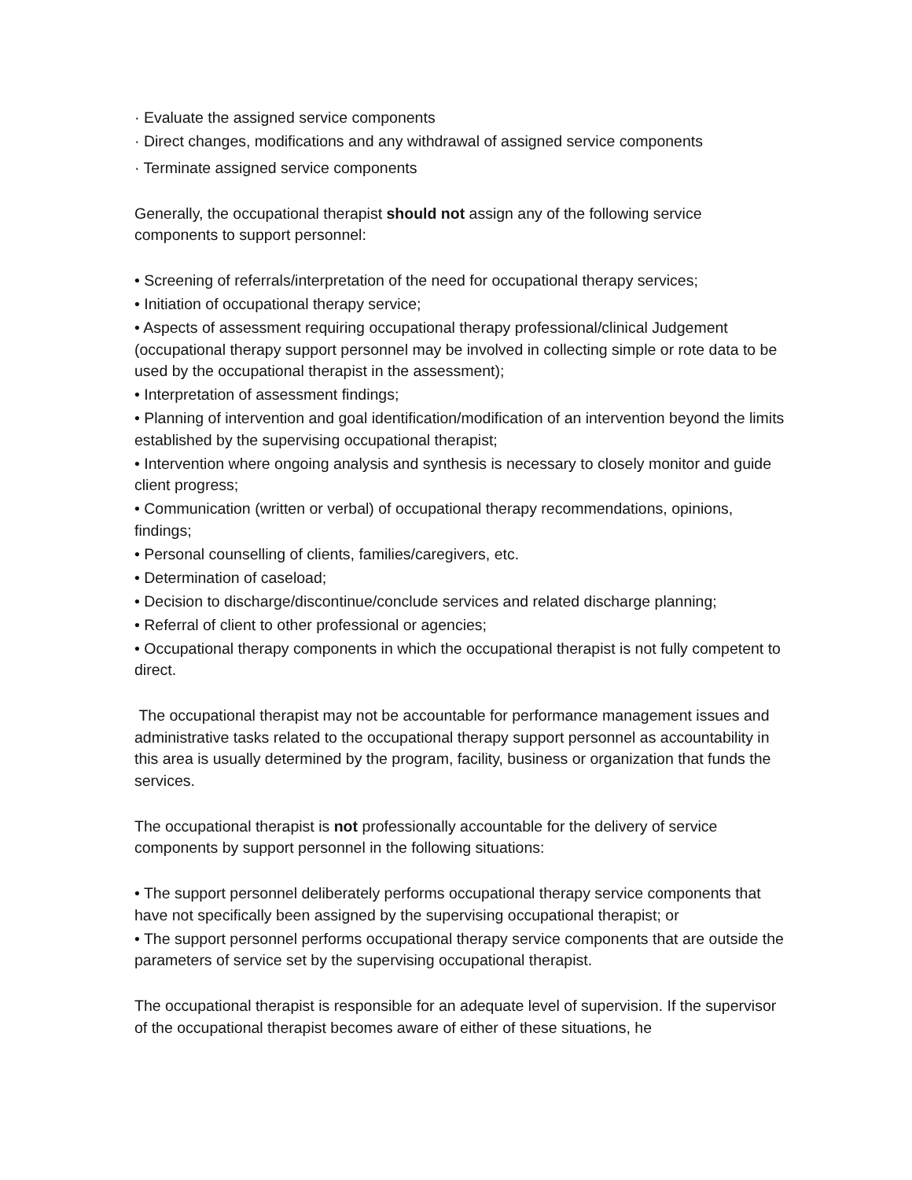· Evaluate the assigned service components
· Direct changes, modifications and any withdrawal of assigned service components
· Terminate assigned service components
Generally, the occupational therapist should not assign any of the following service components to support personnel:
• Screening of referrals/interpretation of the need for occupational therapy services;
• Initiation of occupational therapy service;
• Aspects of assessment requiring occupational therapy professional/clinical Judgement (occupational therapy support personnel may be involved in collecting simple or rote data to be used by the occupational therapist in the assessment);
• Interpretation of assessment findings;
• Planning of intervention and goal identification/modification of an intervention beyond the limits established by the supervising occupational therapist;
• Intervention where ongoing analysis and synthesis is necessary to closely monitor and guide client progress;
• Communication (written or verbal) of occupational therapy recommendations, opinions, findings;
• Personal counselling of clients, families/caregivers, etc.
• Determination of caseload;
• Decision to discharge/discontinue/conclude services and related discharge planning;
• Referral of client to other professional or agencies;
• Occupational therapy components in which the occupational therapist is not fully competent to direct.
The occupational therapist may not be accountable for performance management issues and administrative tasks related to the occupational therapy support personnel as accountability in this area is usually determined by the program, facility, business or organization that funds the services.
The occupational therapist is not professionally accountable for the delivery of service components by support personnel in the following situations:
• The support personnel deliberately performs occupational therapy service components that have not specifically been assigned by the supervising occupational therapist; or
• The support personnel performs occupational therapy service components that are outside the parameters of service set by the supervising occupational therapist.
The occupational therapist is responsible for an adequate level of supervision. If the supervisor of the occupational therapist becomes aware of either of these situations, he